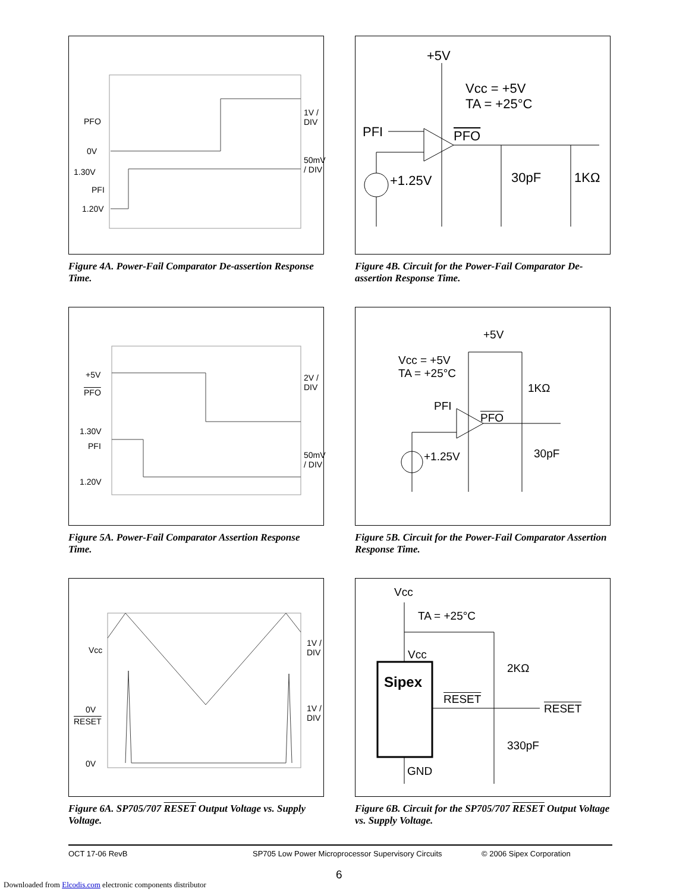PFO
0V
1.30V
PFI
1.20V
1V / DIV
50mV / DIV
Figure 4A. Power-Fail Comparator De-assertion Response Time.
+5V
Vcc = +5V
TA = +25°C
PFI PFO
+1.25V 30pF 1KΩ
Figure 4B. Circuit for the Power-Fail Comparator De-assertion Response Time.
+5V
PFO
1.30V
PFI
1.20V
2V / DIV
50mV / DIV
Figure 5A. Power-Fail Comparator Assertion Response Time.
+5V
Vcc = +5V
TA = +25°C
1KΩ
PFI
PFO
+1.25V 30pF
Figure 5B. Circuit for the Power-Fail Comparator Assertion Response Time.
Vcc
0V
RESET
0V
1V / DIV
1V / DIV
Figure 6A. SP705/707 RESET Output Voltage vs. Supply Voltage.
Vcc
TA = +25°C
Vcc
Sipex
2KΩ
RESET
RESET
330pF
GND
Figure 6B. Circuit for the SP705/707 RESET Output Voltage vs. Supply Voltage.
OCT 17-06 RevB SP705 Low Power Microprocessor Supervisory Circuits © 2006 Sipex Corporation
6
Downloaded from Elcodis.com electronic components distributor